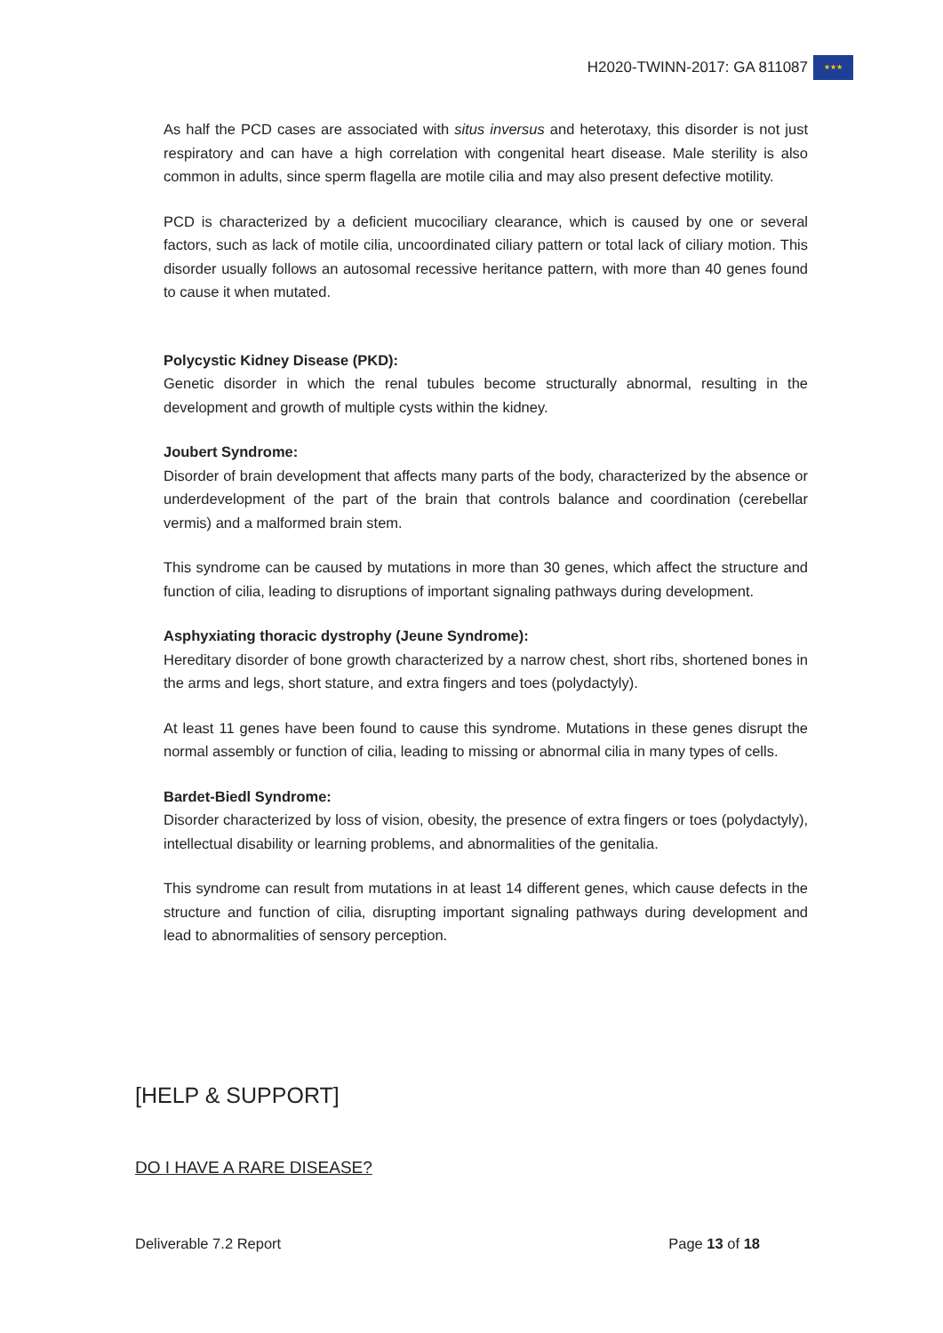H2020-TWINN-2017: GA 811087 ★★★
As half the PCD cases are associated with situs inversus and heterotaxy, this disorder is not just respiratory and can have a high correlation with congenital heart disease. Male sterility is also common in adults, since sperm flagella are motile cilia and may also present defective motility.
PCD is characterized by a deficient mucociliary clearance, which is caused by one or several factors, such as lack of motile cilia, uncoordinated ciliary pattern or total lack of ciliary motion. This disorder usually follows an autosomal recessive heritance pattern, with more than 40 genes found to cause it when mutated.
Polycystic Kidney Disease (PKD):
Genetic disorder in which the renal tubules become structurally abnormal, resulting in the development and growth of multiple cysts within the kidney.
Joubert Syndrome:
Disorder of brain development that affects many parts of the body, characterized by the absence or underdevelopment of the part of the brain that controls balance and coordination (cerebellar vermis) and a malformed brain stem.
This syndrome can be caused by mutations in more than 30 genes, which affect the structure and function of cilia, leading to disruptions of important signaling pathways during development.
Asphyxiating thoracic dystrophy (Jeune Syndrome):
Hereditary disorder of bone growth characterized by a narrow chest, short ribs, shortened bones in the arms and legs, short stature, and extra fingers and toes (polydactyly).
At least 11 genes have been found to cause this syndrome. Mutations in these genes disrupt the normal assembly or function of cilia, leading to missing or abnormal cilia in many types of cells.
Bardet-Biedl Syndrome:
Disorder characterized by loss of vision, obesity, the presence of extra fingers or toes (polydactyly), intellectual disability or learning problems, and abnormalities of the genitalia.
This syndrome can result from mutations in at least 14 different genes, which cause defects in the structure and function of cilia, disrupting important signaling pathways during development and lead to abnormalities of sensory perception.
[HELP & SUPPORT]
DO I HAVE A RARE DISEASE?
Deliverable 7.2 Report Page 13 of 18